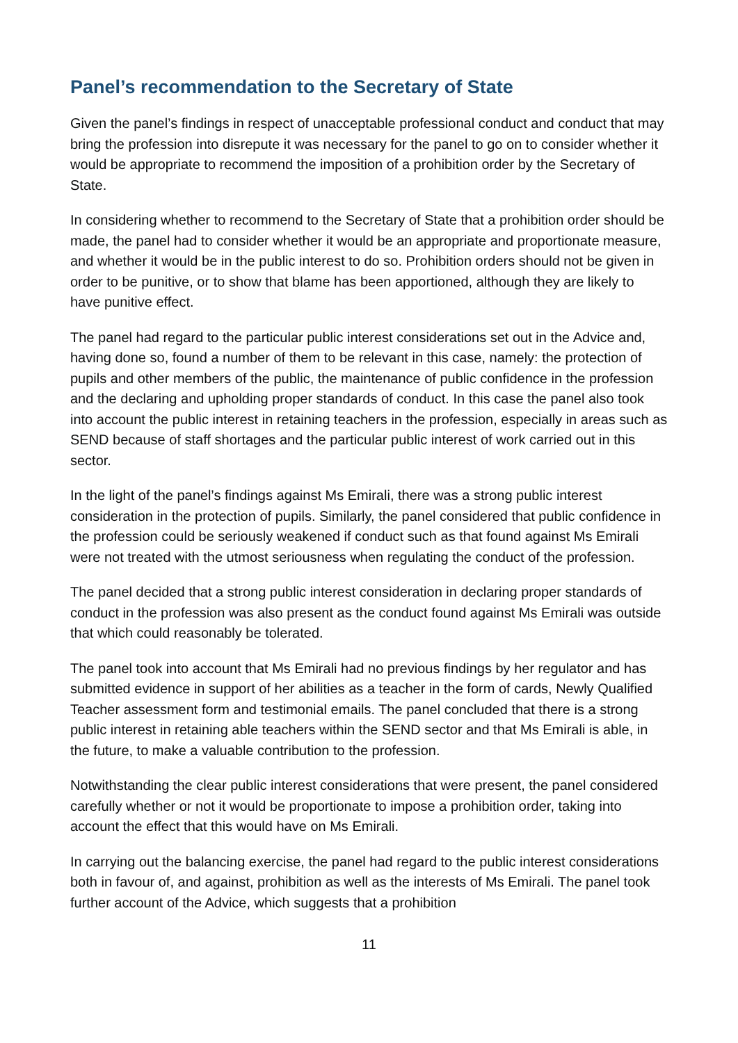Panel’s recommendation to the Secretary of State
Given the panel’s findings in respect of unacceptable professional conduct and conduct that may bring the profession into disrepute it was necessary for the panel to go on to consider whether it would be appropriate to recommend the imposition of a prohibition order by the Secretary of State.
In considering whether to recommend to the Secretary of State that a prohibition order should be made, the panel had to consider whether it would be an appropriate and proportionate measure, and whether it would be in the public interest to do so. Prohibition orders should not be given in order to be punitive, or to show that blame has been apportioned, although they are likely to have punitive effect.
The panel had regard to the particular public interest considerations set out in the Advice and, having done so, found a number of them to be relevant in this case, namely: the protection of pupils and other members of the public, the maintenance of public confidence in the profession and the declaring and upholding proper standards of conduct. In this case the panel also took into account the public interest in retaining teachers in the profession, especially in areas such as SEND because of staff shortages and the particular public interest of work carried out in this sector.
In the light of the panel’s findings against Ms Emirali, there was a strong public interest consideration in the protection of pupils. Similarly, the panel considered that public confidence in the profession could be seriously weakened if conduct such as that found against Ms Emirali were not treated with the utmost seriousness when regulating the conduct of the profession.
The panel decided that a strong public interest consideration in declaring proper standards of conduct in the profession was also present as the conduct found against Ms Emirali was outside that which could reasonably be tolerated.
The panel took into account that Ms Emirali had no previous findings by her regulator and has submitted evidence in support of her abilities as a teacher in the form of cards, Newly Qualified Teacher assessment form and testimonial emails. The panel concluded that there is a strong public interest in retaining able teachers within the SEND sector and that Ms Emirali is able, in the future, to make a valuable contribution to the profession.
Notwithstanding the clear public interest considerations that were present, the panel considered carefully whether or not it would be proportionate to impose a prohibition order, taking into account the effect that this would have on Ms Emirali.
In carrying out the balancing exercise, the panel had regard to the public interest considerations both in favour of, and against, prohibition as well as the interests of Ms Emirali. The panel took further account of the Advice, which suggests that a prohibition
11